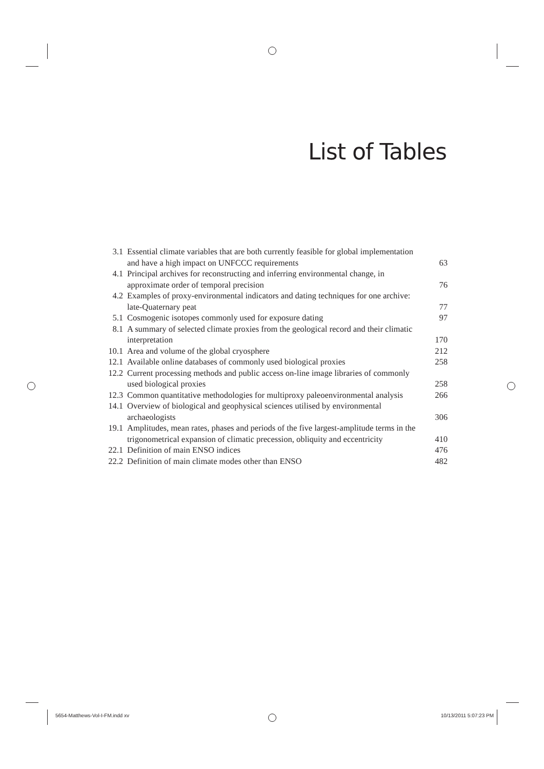List of Tables
| 3.1 | Essential climate variables that are both currently feasible for global implementation and have a high impact on UNFCCC requirements | 63 |
| 4.1 | Principal archives for reconstructing and inferring environmental change, in approximate order of temporal precision | 76 |
| 4.2 | Examples of proxy-environmental indicators and dating techniques for one archive: late-Quaternary peat | 77 |
| 5.1 | Cosmogenic isotopes commonly used for exposure dating | 97 |
| 8.1 | A summary of selected climate proxies from the geological record and their climatic interpretation | 170 |
| 10.1 | Area and volume of the global cryosphere | 212 |
| 12.1 | Available online databases of commonly used biological proxies | 258 |
| 12.2 | Current processing methods and public access on-line image libraries of commonly used biological proxies | 258 |
| 12.3 | Common quantitative methodologies for multiproxy paleoenvironmental analysis | 266 |
| 14.1 | Overview of biological and geophysical sciences utilised by environmental archaeologists | 306 |
| 19.1 | Amplitudes, mean rates, phases and periods of the five largest-amplitude terms in the trigonometrical expansion of climatic precession, obliquity and eccentricity | 410 |
| 22.1 | Definition of main ENSO indices | 476 |
| 22.2 | Definition of main climate modes other than ENSO | 482 |
5654-Matthews-Vol-I-FM.indd xv 10/13/2011 5:07:23 PM